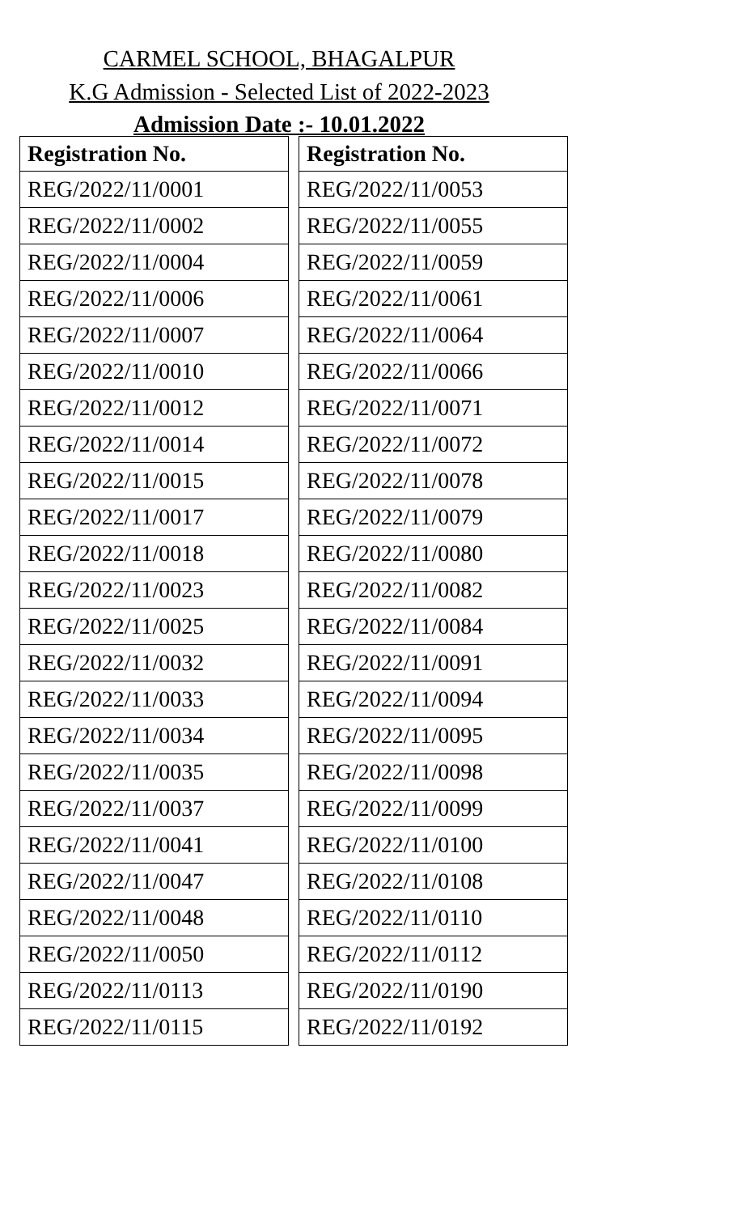CARMEL SCHOOL, BHAGALPUR
K.G Admission - Selected List of 2022-2023
Admission Date :- 10.01.2022
| Registration No. | | Registration No. |
| --- | --- | --- |
| REG/2022/11/0001 | | REG/2022/11/0053 |
| REG/2022/11/0002 | | REG/2022/11/0055 |
| REG/2022/11/0004 | | REG/2022/11/0059 |
| REG/2022/11/0006 | | REG/2022/11/0061 |
| REG/2022/11/0007 | | REG/2022/11/0064 |
| REG/2022/11/0010 | | REG/2022/11/0066 |
| REG/2022/11/0012 | | REG/2022/11/0071 |
| REG/2022/11/0014 | | REG/2022/11/0072 |
| REG/2022/11/0015 | | REG/2022/11/0078 |
| REG/2022/11/0017 | | REG/2022/11/0079 |
| REG/2022/11/0018 | | REG/2022/11/0080 |
| REG/2022/11/0023 | | REG/2022/11/0082 |
| REG/2022/11/0025 | | REG/2022/11/0084 |
| REG/2022/11/0032 | | REG/2022/11/0091 |
| REG/2022/11/0033 | | REG/2022/11/0094 |
| REG/2022/11/0034 | | REG/2022/11/0095 |
| REG/2022/11/0035 | | REG/2022/11/0098 |
| REG/2022/11/0037 | | REG/2022/11/0099 |
| REG/2022/11/0041 | | REG/2022/11/0100 |
| REG/2022/11/0047 | | REG/2022/11/0108 |
| REG/2022/11/0048 | | REG/2022/11/0110 |
| REG/2022/11/0050 | | REG/2022/11/0112 |
| REG/2022/11/0113 | | REG/2022/11/0190 |
| REG/2022/11/0115 | | REG/2022/11/0192 |